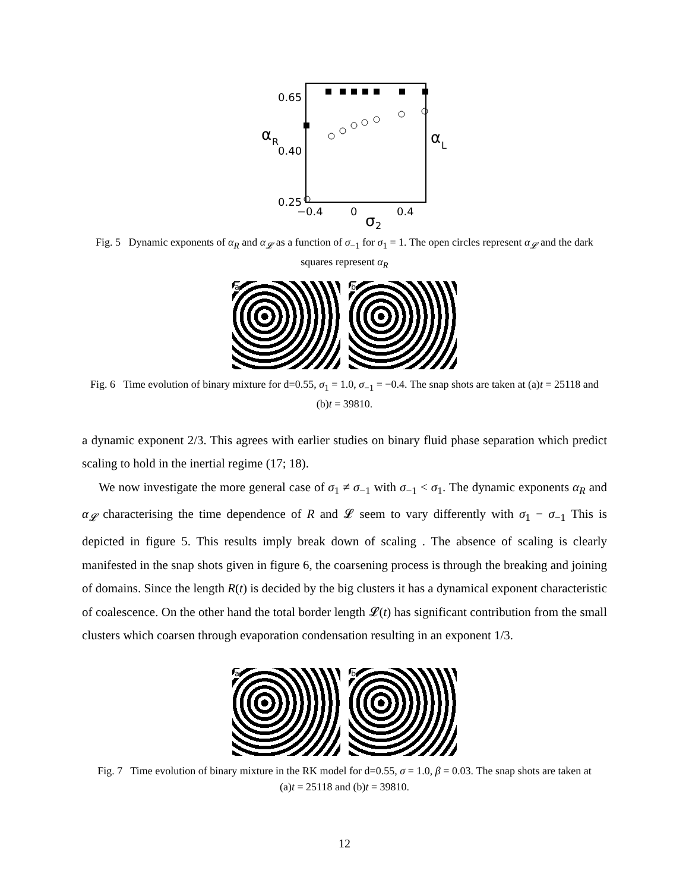0.65
0.40
0.25
−0.4
0
0.4
α
R
α
L
σ
2
Fig. 5 Dynamic exponents of α<sub>R</sub> and α<sub>𝓛</sub> as a function of σ<sub>−1</sub> for σ<sub>1</sub> = 1. The open circles represent α<sub>𝓛</sub> and the dark squares represent α<sub>R</sub>
a b
Fig. 6 Time evolution of binary mixture for d=0.55, σ<sub>1</sub> = 1.0, σ<sub>−1</sub> = −0.4. The snap shots are taken at (a)t = 25118 and (b)t = 39810.
a dynamic exponent 2/3. This agrees with earlier studies on binary fluid phase separation which predict scaling to hold in the inertial regime (17; 18).
We now investigate the more general case of σ<sub>1</sub> ≠ σ<sub>−1</sub> with σ<sub>−1</sub> < σ<sub>1</sub>. The dynamic exponents α<sub>R</sub> and α<sub>𝓛</sub> characterising the time dependence of R and 𝓛 seem to vary differently with σ<sub>1</sub> − σ<sub>−1</sub> This is depicted in figure 5. This results imply break down of scaling . The absence of scaling is clearly manifested in the snap shots given in figure 6, the coarsening process is through the breaking and joining of domains. Since the length R(t) is decided by the big clusters it has a dynamical exponent characteristic of coalescence. On the other hand the total border length 𝓛(t) has significant contribution from the small clusters which coarsen through evaporation condensation resulting in an exponent 1/3.
a b
Fig. 7 Time evolution of binary mixture in the RK model for d=0.55, σ = 1.0, β = 0.03. The snap shots are taken at (a)t = 25118 and (b)t = 39810.
12